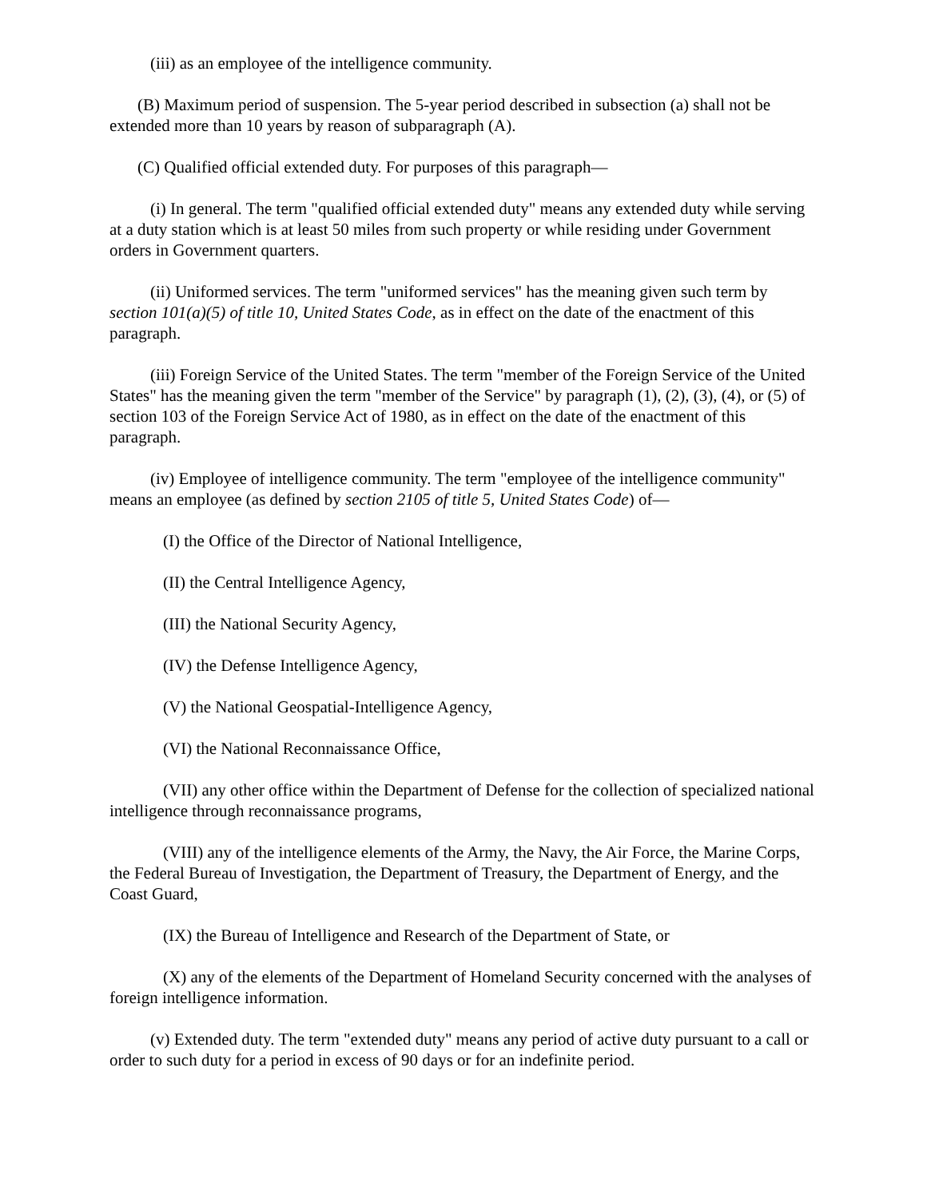(iii) as an employee of the intelligence community.
(B) Maximum period of suspension. The 5-year period described in subsection (a) shall not be extended more than 10 years by reason of subparagraph (A).
(C) Qualified official extended duty. For purposes of this paragraph—
(i) In general. The term "qualified official extended duty" means any extended duty while serving at a duty station which is at least 50 miles from such property or while residing under Government orders in Government quarters.
(ii) Uniformed services. The term "uniformed services" has the meaning given such term by section 101(a)(5) of title 10, United States Code, as in effect on the date of the enactment of this paragraph.
(iii) Foreign Service of the United States. The term "member of the Foreign Service of the United States" has the meaning given the term "member of the Service" by paragraph (1), (2), (3), (4), or (5) of section 103 of the Foreign Service Act of 1980, as in effect on the date of the enactment of this paragraph.
(iv) Employee of intelligence community. The term "employee of the intelligence community" means an employee (as defined by section 2105 of title 5, United States Code) of—
(I) the Office of the Director of National Intelligence,
(II) the Central Intelligence Agency,
(III) the National Security Agency,
(IV) the Defense Intelligence Agency,
(V) the National Geospatial-Intelligence Agency,
(VI) the National Reconnaissance Office,
(VII) any other office within the Department of Defense for the collection of specialized national intelligence through reconnaissance programs,
(VIII) any of the intelligence elements of the Army, the Navy, the Air Force, the Marine Corps, the Federal Bureau of Investigation, the Department of Treasury, the Department of Energy, and the Coast Guard,
(IX) the Bureau of Intelligence and Research of the Department of State, or
(X) any of the elements of the Department of Homeland Security concerned with the analyses of foreign intelligence information.
(v) Extended duty. The term "extended duty" means any period of active duty pursuant to a call or order to such duty for a period in excess of 90 days or for an indefinite period.